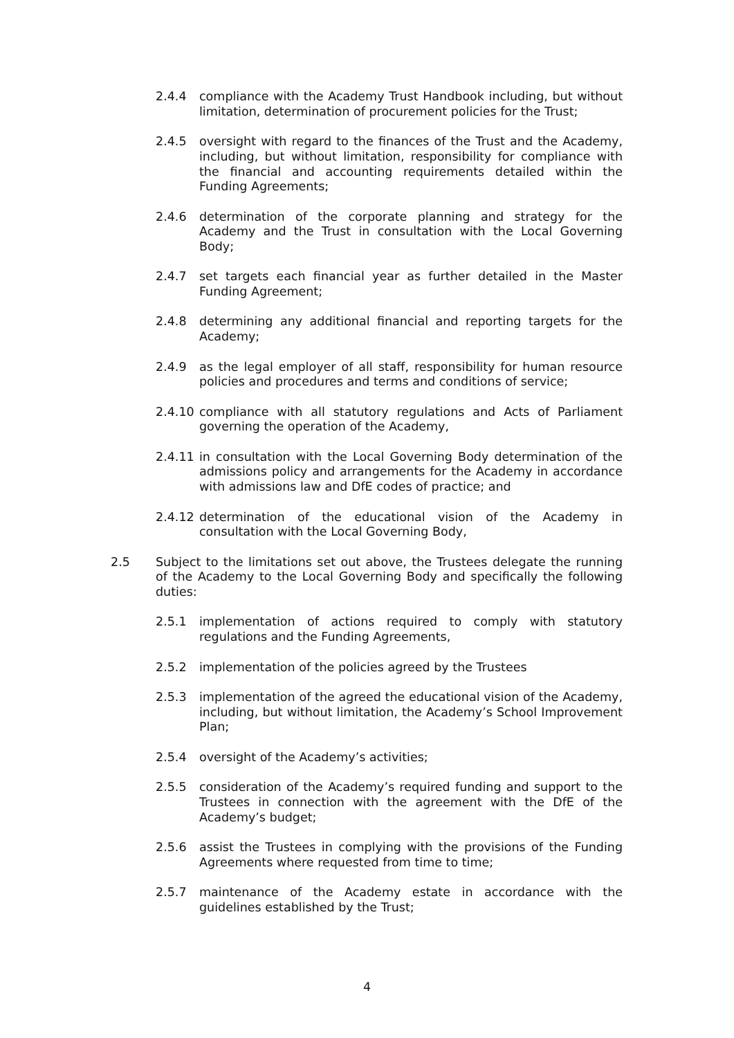2.4.4 compliance with the Academy Trust Handbook including, but without limitation, determination of procurement policies for the Trust;
2.4.5 oversight with regard to the finances of the Trust and the Academy, including, but without limitation, responsibility for compliance with the financial and accounting requirements detailed within the Funding Agreements;
2.4.6 determination of the corporate planning and strategy for the Academy and the Trust in consultation with the Local Governing Body;
2.4.7 set targets each financial year as further detailed in the Master Funding Agreement;
2.4.8 determining any additional financial and reporting targets for the Academy;
2.4.9 as the legal employer of all staff, responsibility for human resource policies and procedures and terms and conditions of service;
2.4.10 compliance with all statutory regulations and Acts of Parliament governing the operation of the Academy,
2.4.11 in consultation with the Local Governing Body determination of the admissions policy and arrangements for the Academy in accordance with admissions law and DfE codes of practice; and
2.4.12 determination of the educational vision of the Academy in consultation with the Local Governing Body,
2.5 Subject to the limitations set out above, the Trustees delegate the running of the Academy to the Local Governing Body and specifically the following duties:
2.5.1 implementation of actions required to comply with statutory regulations and the Funding Agreements,
2.5.2 implementation of the policies agreed by the Trustees
2.5.3 implementation of the agreed the educational vision of the Academy, including, but without limitation, the Academy’s School Improvement Plan;
2.5.4 oversight of the Academy’s activities;
2.5.5 consideration of the Academy’s required funding and support to the Trustees in connection with the agreement with the DfE of the Academy’s budget;
2.5.6 assist the Trustees in complying with the provisions of the Funding Agreements where requested from time to time;
2.5.7 maintenance of the Academy estate in accordance with the guidelines established by the Trust;
4